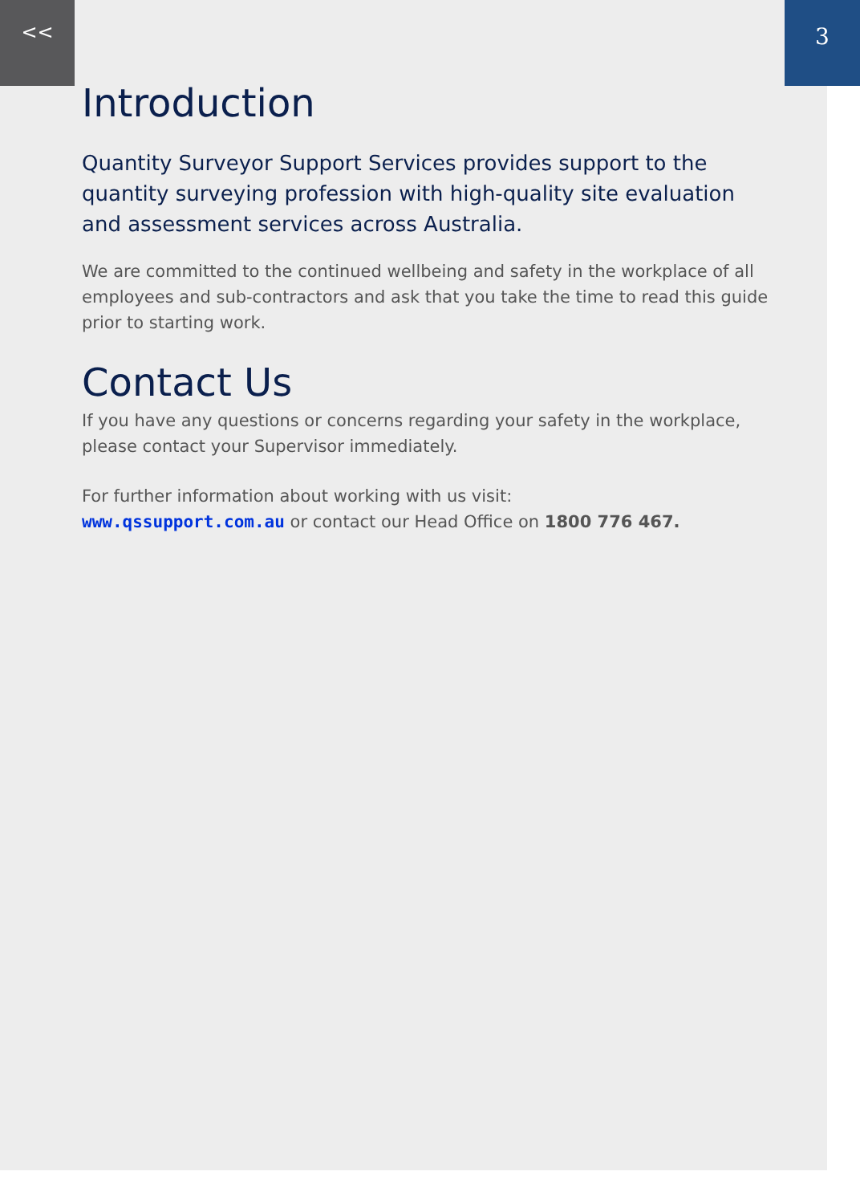<< 3
Introduction
Quantity Surveyor Support Services provides support to the quantity surveying profession with high-quality site evaluation and assessment services across Australia.
We are committed to the continued wellbeing and safety in the workplace of all employees and sub-contractors and ask that you take the time to read this guide prior to starting work.
Contact Us
If you have any questions or concerns regarding your safety in the workplace, please contact your Supervisor immediately.
For further information about working with us visit:
www.qssupport.com.au or contact our Head Office on 1800 776 467.